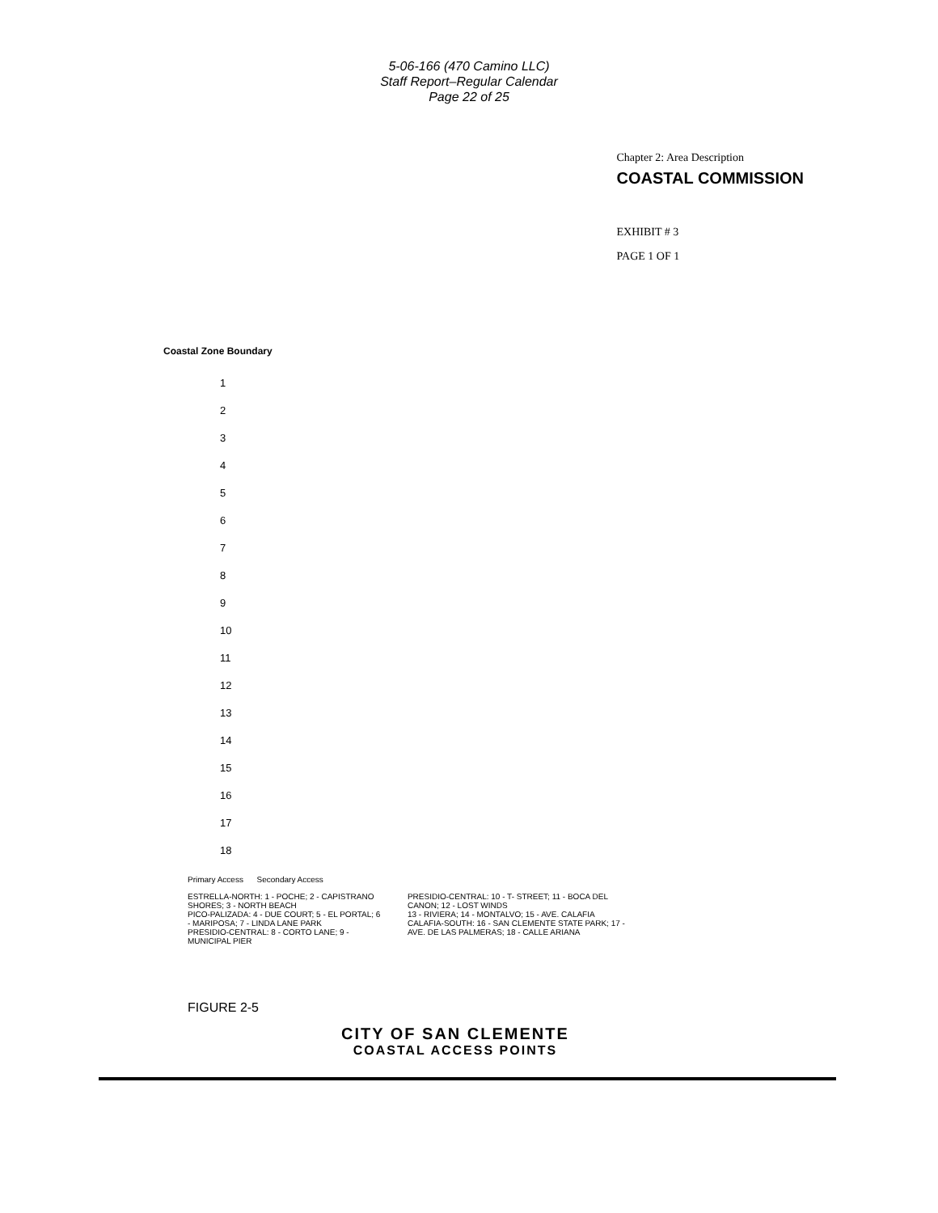5-06-166 (470 Camino LLC)
Staff Report–Regular Calendar
Page 22 of 25
Chapter 2: Area Description
COASTAL COMMISSION
EXHIBIT # 3
PAGE 1 OF 1
Coastal Zone Boundary
1
2
3
4
5
6
7
8
9
10
11
12
13
14
15
16
17
18
Primary Access Secondary Access
ESTRELLA-NORTH: 1 - POCHE; 2 - CAPISTRANO SHORES; 3 - NORTH BEACH
PICO-PALIZADA: 4 - DUE COURT; 5 - EL PORTAL; 6 - MARIPOSA; 7 - LINDA LANE PARK
PRESIDIO-CENTRAL: 8 - CORTO LANE; 9 - MUNICIPAL PIER
PRESIDIO-CENTRAL: 10 - T- STREET; 11 - BOCA DEL CANON; 12 - LOST WINDS
13 - RIVIERA; 14 - MONTALVO; 15 - AVE. CALAFIA
CALAFIA-SOUTH: 16 - SAN CLEMENTE STATE PARK; 17 - AVE. DE LAS PALMERAS; 18 - CALLE ARIANA
FIGURE 2-5
CITY OF SAN CLEMENTE
COASTAL ACCESS POINTS